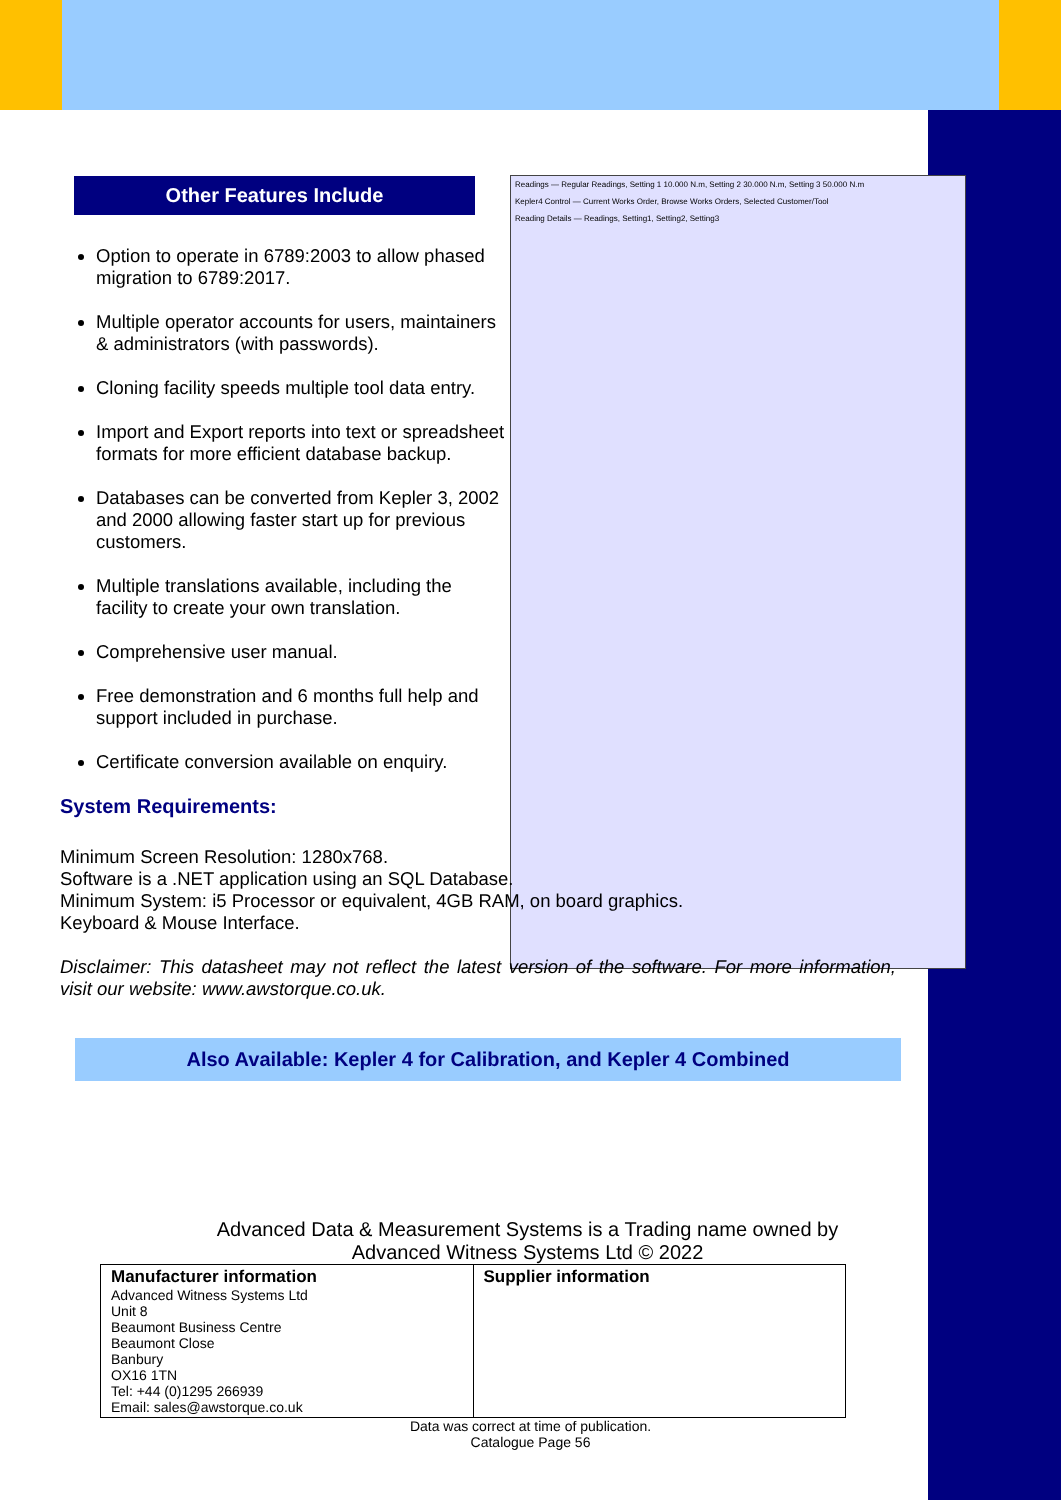Readings — Regular Readings, Setting 1 10.000 N.m, Setting 2 30.000 N.m, Setting 3 50.000 N.m
Kepler4 Control — Current Works Order, Browse Works Orders, Selected Customer/Tool
Reading Details — Readings, Setting1, Setting2, Setting3
Other Features Include
Option to operate in 6789:2003 to allow phased migration to 6789:2017.
Multiple operator accounts for users, maintainers & administrators (with passwords).
Cloning facility speeds multiple tool data entry.
Import and Export reports into text or spreadsheet formats for more efficient database backup.
Databases can be converted from Kepler 3, 2002 and 2000 allowing faster start up for previous customers.
Multiple translations available, including the facility to create your own translation.
Comprehensive user manual.
Free demonstration and 6 months full help and support included in purchase.
Certificate conversion available on enquiry.
System Requirements:
Minimum Screen Resolution: 1280x768.
Software is a .NET application using an SQL Database.
Minimum System: i5 Processor or equivalent, 4GB RAM, on board graphics.
Keyboard & Mouse Interface.
Disclaimer: This datasheet may not reflect the latest version of the software. For more information, visit our website: www.awstorque.co.uk.
Also Available: Kepler 4 for Calibration, and Kepler 4 Combined
Advanced Data & Measurement Systems is a Trading name owned by
Advanced Witness Systems Ltd © 2022
| Manufacturer information Advanced Witness Systems Ltd Unit 8 Beaumont Business Centre Beaumont Close Banbury OX16 1TN Tel: +44 (0)1295 266939 Email: sales@awstorque.co.uk | Supplier information |
Data was correct at time of publication.
Catalogue Page 56